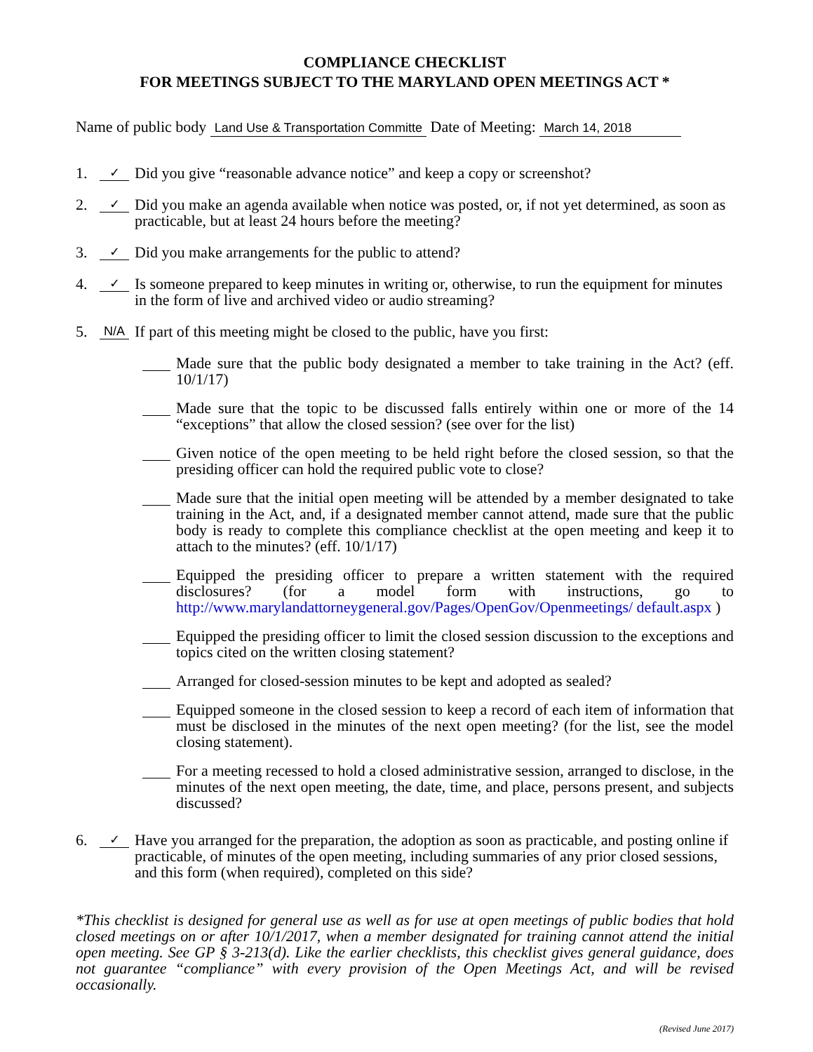COMPLIANCE CHECKLIST
FOR MEETINGS SUBJECT TO THE MARYLAND OPEN MEETINGS ACT *
Name of public body Land Use & Transportation Committe Date of Meeting: March 14, 2018
1. ✓ Did you give “reasonable advance notice” and keep a copy or screenshot?
2. ✓ Did you make an agenda available when notice was posted, or, if not yet determined, as soon as practicable, but at least 24 hours before the meeting?
3. ✓ Did you make arrangements for the public to attend?
4. ✓ Is someone prepared to keep minutes in writing or, otherwise, to run the equipment for minutes in the form of live and archived video or audio streaming?
5. N/A If part of this meeting might be closed to the public, have you first:
Made sure that the public body designated a member to take training in the Act? (eff. 10/1/17)
Made sure that the topic to be discussed falls entirely within one or more of the 14 “exceptions” that allow the closed session? (see over for the list)
Given notice of the open meeting to be held right before the closed session, so that the presiding officer can hold the required public vote to close?
Made sure that the initial open meeting will be attended by a member designated to take training in the Act, and, if a designated member cannot attend, made sure that the public body is ready to complete this compliance checklist at the open meeting and keep it to attach to the minutes? (eff. 10/1/17)
Equipped the presiding officer to prepare a written statement with the required disclosures? (for a model form with instructions, go to http://www.marylandattorneygeneral.gov/Pages/OpenGov/Openmeetings/ default.aspx )
Equipped the presiding officer to limit the closed session discussion to the exceptions and topics cited on the written closing statement?
Arranged for closed-session minutes to be kept and adopted as sealed?
Equipped someone in the closed session to keep a record of each item of information that must be disclosed in the minutes of the next open meeting? (for the list, see the model closing statement).
For a meeting recessed to hold a closed administrative session, arranged to disclose, in the minutes of the next open meeting, the date, time, and place, persons present, and subjects discussed?
6. ✓ Have you arranged for the preparation, the adoption as soon as practicable, and posting online if practicable, of minutes of the open meeting, including summaries of any prior closed sessions, and this form (when required), completed on this side?
*This checklist is designed for general use as well as for use at open meetings of public bodies that hold closed meetings on or after 10/1/2017, when a member designated for training cannot attend the initial open meeting. See GP § 3-213(d). Like the earlier checklists, this checklist gives general guidance, does not guarantee “compliance” with every provision of the Open Meetings Act, and will be revised occasionally.
(Revised June 2017)